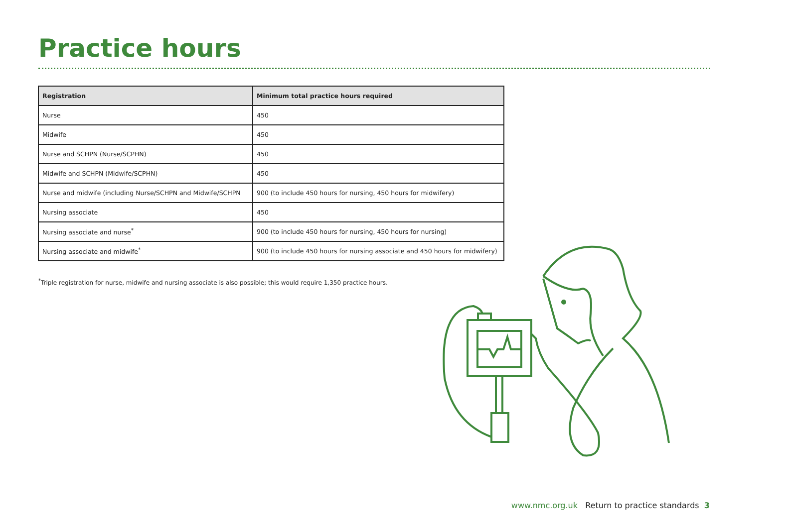Practice hours
| Registration | Minimum total practice hours required |
| --- | --- |
| Nurse | 450 |
| Midwife | 450 |
| Nurse and SCHPN (Nurse/SCPHN) | 450 |
| Midwife and SCHPN (Midwife/SCPHN) | 450 |
| Nurse and midwife (including Nurse/SCHPN and Midwife/SCHPN | 900 (to include 450 hours for nursing, 450 hours for midwifery) |
| Nursing associate | 450 |
| Nursing associate and nurse<sup>*</sup> | 900 (to include 450 hours for nursing, 450 hours for nursing) |
| Nursing associate and midwife<sup>*</sup> | 900 (to include 450 hours for nursing associate and 450 hours for midwifery) |
<sup>*</sup> Triple registration for nurse, midwife and nursing associate is also possible; this would require 1,350 practice hours.
www.nmc.org.uk Return to practice standards 3